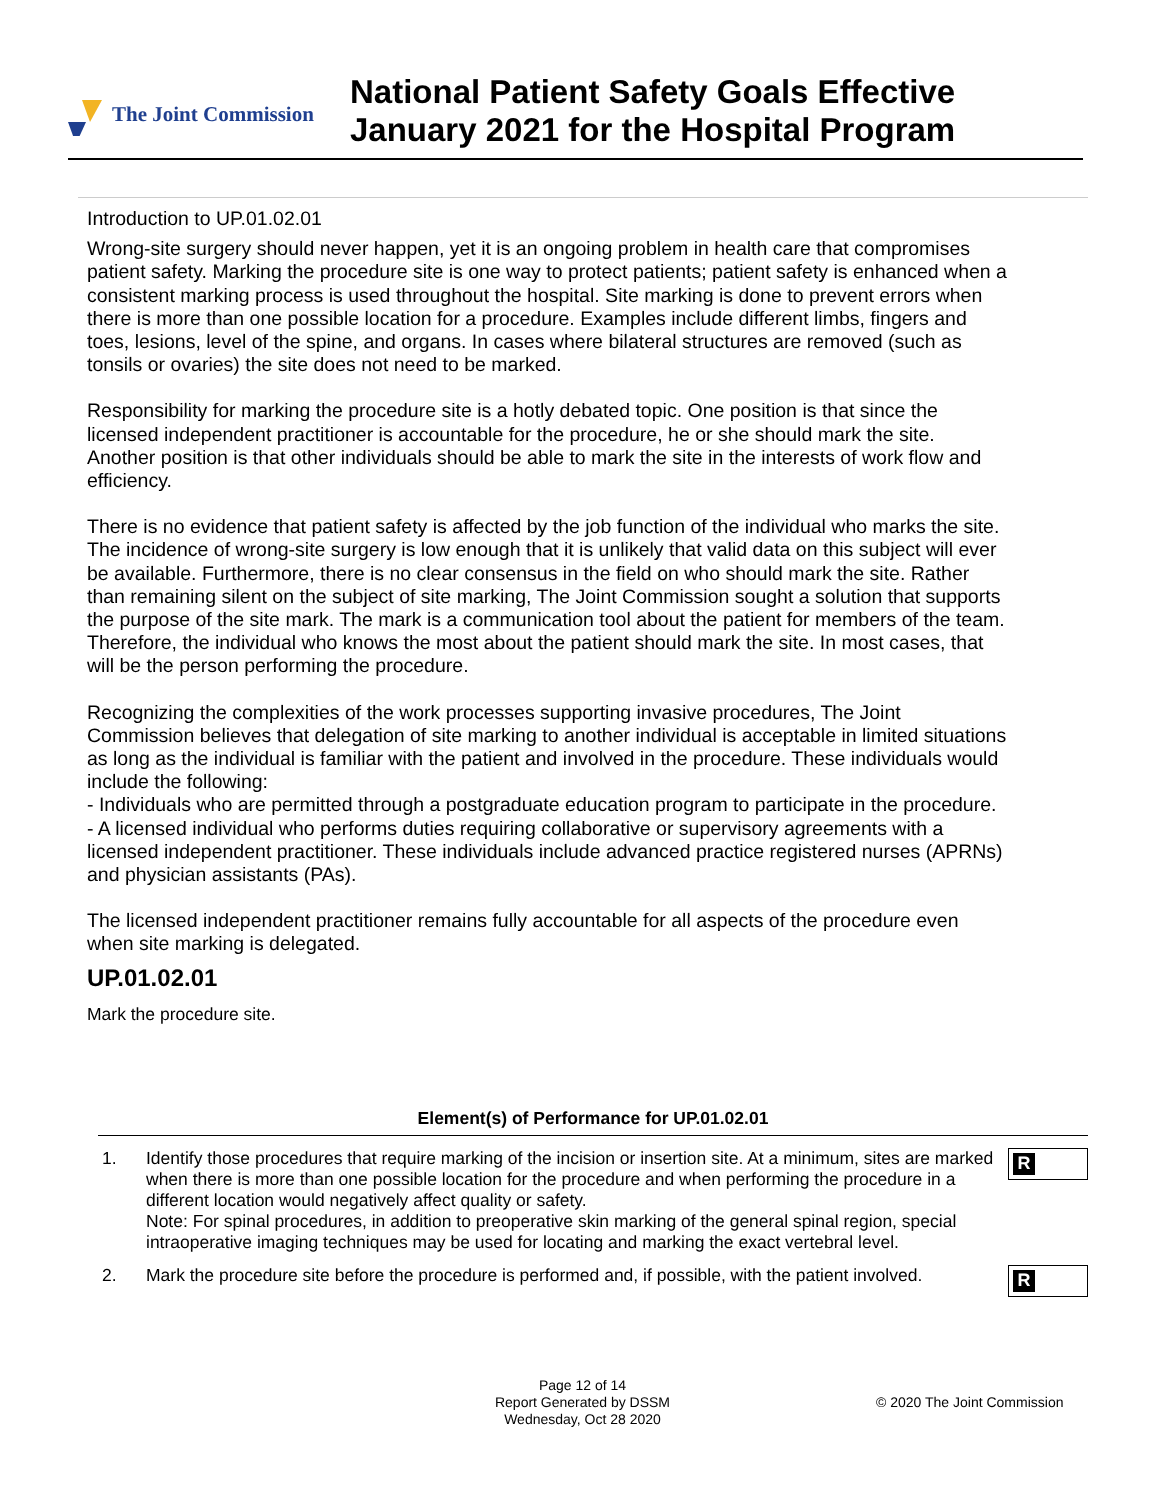The Joint Commission
National Patient Safety Goals Effective
January 2021 for the Hospital Program
Introduction to UP.01.02.01
Wrong-site surgery should never happen, yet it is an ongoing problem in health care that compromises patient safety. Marking the procedure site is one way to protect patients; patient safety is enhanced when a consistent marking process is used throughout the hospital. Site marking is done to prevent errors when there is more than one possible location for a procedure. Examples include different limbs, fingers and toes, lesions, level of the spine, and organs. In cases where bilateral structures are removed (such as tonsils or ovaries) the site does not need to be marked.
Responsibility for marking the procedure site is a hotly debated topic. One position is that since the licensed independent practitioner is accountable for the procedure, he or she should mark the site. Another position is that other individuals should be able to mark the site in the interests of work flow and efficiency.
There is no evidence that patient safety is affected by the job function of the individual who marks the site. The incidence of wrong-site surgery is low enough that it is unlikely that valid data on this subject will ever be available. Furthermore, there is no clear consensus in the field on who should mark the site. Rather than remaining silent on the subject of site marking, The Joint Commission sought a solution that supports the purpose of the site mark. The mark is a communication tool about the patient for members of the team. Therefore, the individual who knows the most about the patient should mark the site. In most cases, that will be the person performing the procedure.
Recognizing the complexities of the work processes supporting invasive procedures, The Joint Commission believes that delegation of site marking to another individual is acceptable in limited situations as long as the individual is familiar with the patient and involved in the procedure. These individuals would include the following:
- Individuals who are permitted through a postgraduate education program to participate in the procedure.
- A licensed individual who performs duties requiring collaborative or supervisory agreements with a licensed independent practitioner. These individuals include advanced practice registered nurses (APRNs) and physician assistants (PAs).
The licensed independent practitioner remains fully accountable for all aspects of the procedure even when site marking is delegated.
UP.01.02.01
Mark the procedure site.
Element(s) of Performance for UP.01.02.01
1. Identify those procedures that require marking of the incision or insertion site. At a minimum, sites are marked when there is more than one possible location for the procedure and when performing the procedure in a different location would negatively affect quality or safety.
Note: For spinal procedures, in addition to preoperative skin marking of the general spinal region, special intraoperative imaging techniques may be used for locating and marking the exact vertebral level.
R
2. Mark the procedure site before the procedure is performed and, if possible, with the patient involved.
R
Page 12 of 14
Report Generated by DSSM
Wednesday, Oct 28 2020
© 2020 The Joint Commission